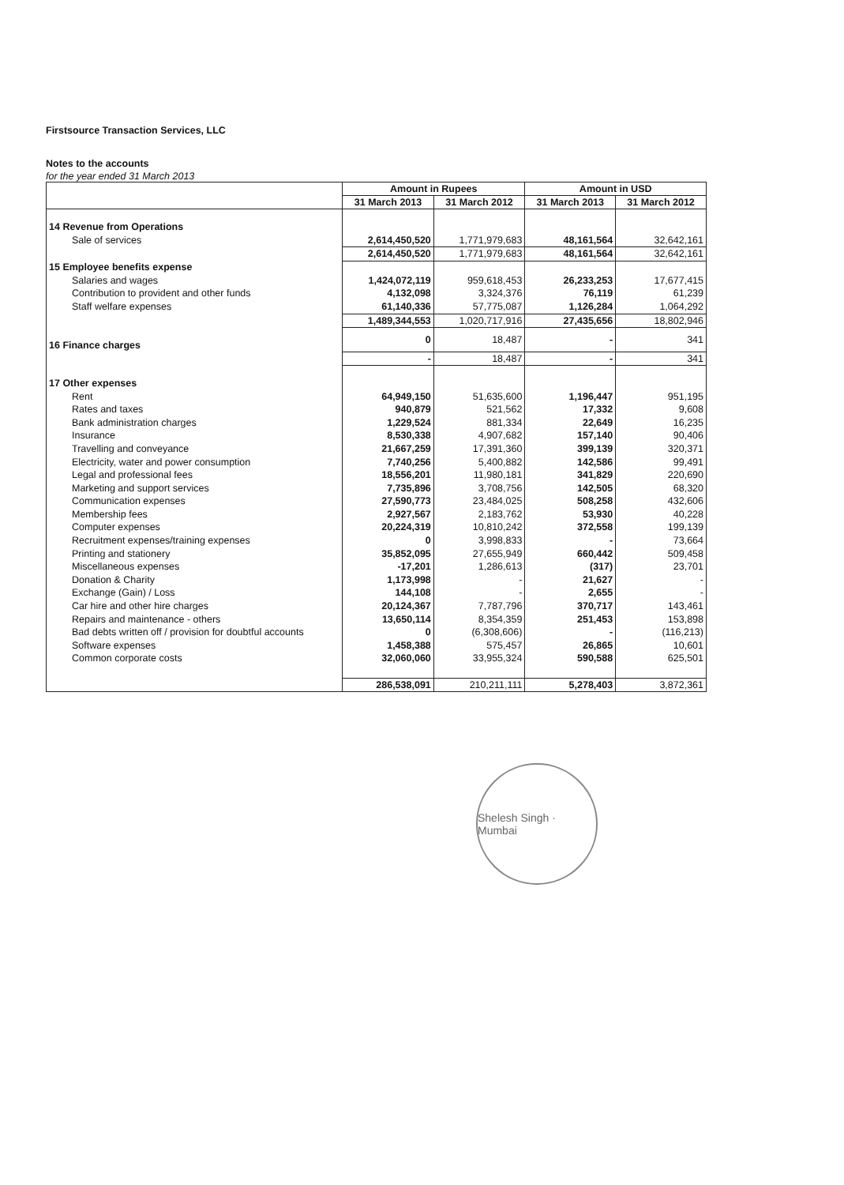Firstsource Transaction Services, LLC
Notes to the accounts
for the year ended 31 March 2013
| | Amount in Rupees | | Amount in USD | |
| --- | --- | --- | --- | --- |
| | 31 March 2013 | 31 March 2012 | 31 March 2013 | 31 March 2012 |
| 14 Revenue from Operations | | | | |
| Sale of services | 2,614,450,520 | 1,771,979,683 | 48,161,564 | 32,642,161 |
| | 2,614,450,520 | 1,771,979,683 | 48,161,564 | 32,642,161 |
| 15 Employee benefits expense | | | | |
| Salaries and wages | 1,424,072,119 | 959,618,453 | 26,233,253 | 17,677,415 |
| Contribution to provident and other funds | 4,132,098 | 3,324,376 | 76,119 | 61,239 |
| Staff welfare expenses | 61,140,336 | 57,775,087 | 1,126,284 | 1,064,292 |
| | 1,489,344,553 | 1,020,717,916 | 27,435,656 | 18,802,946 |
| 16 Finance charges | 0 | 18,487 | - | 341 |
| | - | 18,487 | - | 341 |
| 17 Other expenses | | | | |
| Rent | 64,949,150 | 51,635,600 | 1,196,447 | 951,195 |
| Rates and taxes | 940,879 | 521,562 | 17,332 | 9,608 |
| Bank administration charges | 1,229,524 | 881,334 | 22,649 | 16,235 |
| Insurance | 8,530,338 | 4,907,682 | 157,140 | 90,406 |
| Travelling and conveyance | 21,667,259 | 17,391,360 | 399,139 | 320,371 |
| Electricity, water and power consumption | 7,740,256 | 5,400,882 | 142,586 | 99,491 |
| Legal and professional fees | 18,556,201 | 11,980,181 | 341,829 | 220,690 |
| Marketing and support services | 7,735,896 | 3,708,756 | 142,505 | 68,320 |
| Communication expenses | 27,590,773 | 23,484,025 | 508,258 | 432,606 |
| Membership fees | 2,927,567 | 2,183,762 | 53,930 | 40,228 |
| Computer expenses | 20,224,319 | 10,810,242 | 372,558 | 199,139 |
| Recruitment expenses/training expenses | 0 | 3,998,833 | - | 73,664 |
| Printing and stationery | 35,852,095 | 27,655,949 | 660,442 | 509,458 |
| Miscellaneous expenses | -17,201 | 1,286,613 | (317) | 23,701 |
| Donation & Charity | 1,173,998 | - | 21,627 | - |
| Exchange (Gain) / Loss | 144,108 | - | 2,655 | - |
| Car hire and other hire charges | 20,124,367 | 7,787,796 | 370,717 | 143,461 |
| Repairs and maintenance - others | 13,650,114 | 8,354,359 | 251,453 | 153,898 |
| Bad debts written off / provision for doubtful accounts | 0 | (6,308,606) | - | (116,213) |
| Software expenses | 1,458,388 | 575,457 | 26,865 | 10,601 |
| Common corporate costs | 32,060,060 | 33,955,324 | 590,588 | 625,501 |
| | 286,538,091 | 210,211,111 | 5,278,403 | 3,872,361 |
Shelesh Singh · Mumbai